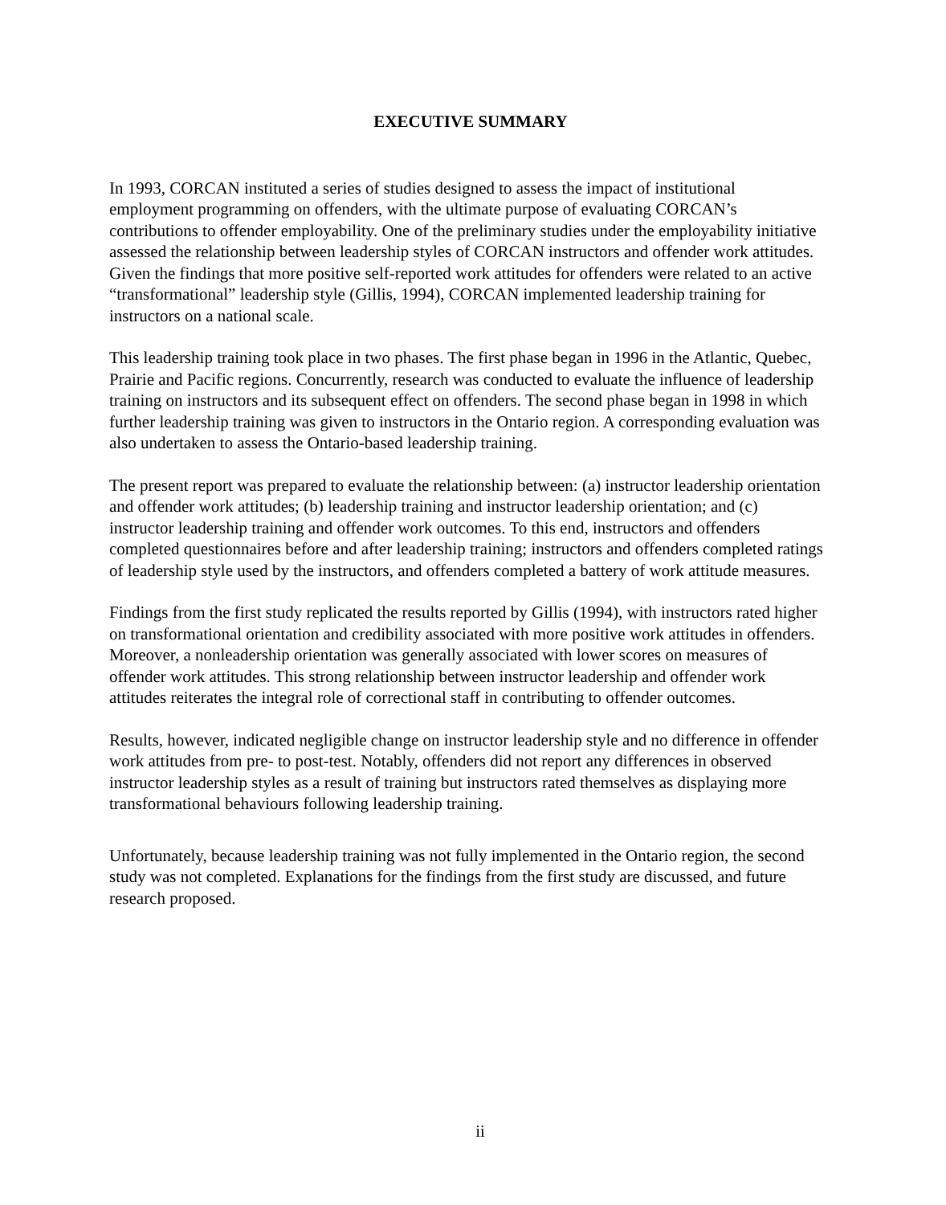EXECUTIVE SUMMARY
In 1993, CORCAN instituted a series of studies designed to assess the impact of institutional employment programming on offenders, with the ultimate purpose of evaluating CORCAN’s contributions to offender employability. One of the preliminary studies under the employability initiative assessed the relationship between leadership styles of CORCAN instructors and offender work attitudes. Given the findings that more positive self-reported work attitudes for offenders were related to an active “transformational” leadership style (Gillis, 1994), CORCAN implemented leadership training for instructors on a national scale.
This leadership training took place in two phases. The first phase began in 1996 in the Atlantic, Quebec, Prairie and Pacific regions. Concurrently, research was conducted to evaluate the influence of leadership training on instructors and its subsequent effect on offenders. The second phase began in 1998 in which further leadership training was given to instructors in the Ontario region. A corresponding evaluation was also undertaken to assess the Ontario-based leadership training.
The present report was prepared to evaluate the relationship between: (a) instructor leadership orientation and offender work attitudes; (b) leadership training and instructor leadership orientation; and (c) instructor leadership training and offender work outcomes. To this end, instructors and offenders completed questionnaires before and after leadership training; instructors and offenders completed ratings of leadership style used by the instructors, and offenders completed a battery of work attitude measures.
Findings from the first study replicated the results reported by Gillis (1994), with instructors rated higher on transformational orientation and credibility associated with more positive work attitudes in offenders. Moreover, a nonleadership orientation was generally associated with lower scores on measures of offender work attitudes. This strong relationship between instructor leadership and offender work attitudes reiterates the integral role of correctional staff in contributing to offender outcomes.
Results, however, indicated negligible change on instructor leadership style and no difference in offender work attitudes from pre- to post-test. Notably, offenders did not report any differences in observed instructor leadership styles as a result of training but instructors rated themselves as displaying more transformational behaviours following leadership training.
Unfortunately, because leadership training was not fully implemented in the Ontario region, the second study was not completed. Explanations for the findings from the first study are discussed, and future research proposed.
ii